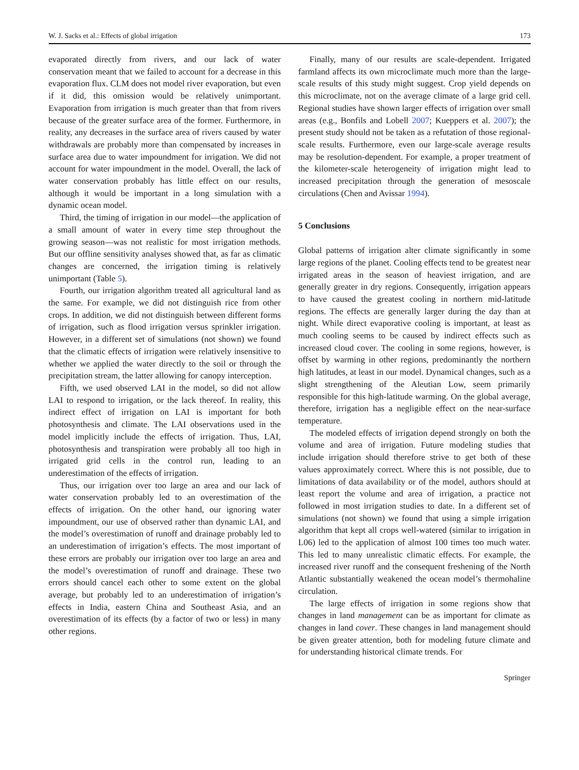W. J. Sacks et al.: Effects of global irrigation 173
evaporated directly from rivers, and our lack of water conservation meant that we failed to account for a decrease in this evaporation flux. CLM does not model river evaporation, but even if it did, this omission would be relatively unimportant. Evaporation from irrigation is much greater than that from rivers because of the greater surface area of the former. Furthermore, in reality, any decreases in the surface area of rivers caused by water withdrawals are probably more than compensated by increases in surface area due to water impoundment for irrigation. We did not account for water impoundment in the model. Overall, the lack of water conservation probably has little effect on our results, although it would be important in a long simulation with a dynamic ocean model.
Third, the timing of irrigation in our model—the application of a small amount of water in every time step throughout the growing season—was not realistic for most irrigation methods. But our offline sensitivity analyses showed that, as far as climatic changes are concerned, the irrigation timing is relatively unimportant (Table 5).
Fourth, our irrigation algorithm treated all agricultural land as the same. For example, we did not distinguish rice from other crops. In addition, we did not distinguish between different forms of irrigation, such as flood irrigation versus sprinkler irrigation. However, in a different set of simulations (not shown) we found that the climatic effects of irrigation were relatively insensitive to whether we applied the water directly to the soil or through the precipitation stream, the latter allowing for canopy interception.
Fifth, we used observed LAI in the model, so did not allow LAI to respond to irrigation, or the lack thereof. In reality, this indirect effect of irrigation on LAI is important for both photosynthesis and climate. The LAI observations used in the model implicitly include the effects of irrigation. Thus, LAI, photosynthesis and transpiration were probably all too high in irrigated grid cells in the control run, leading to an underestimation of the effects of irrigation.
Thus, our irrigation over too large an area and our lack of water conservation probably led to an overestimation of the effects of irrigation. On the other hand, our ignoring water impoundment, our use of observed rather than dynamic LAI, and the model’s overestimation of runoff and drainage probably led to an underestimation of irrigation’s effects. The most important of these errors are probably our irrigation over too large an area and the model’s overestimation of runoff and drainage. These two errors should cancel each other to some extent on the global average, but probably led to an underestimation of irrigation’s effects in India, eastern China and Southeast Asia, and an overestimation of its effects (by a factor of two or less) in many other regions.
Finally, many of our results are scale-dependent. Irrigated farmland affects its own microclimate much more than the large-scale results of this study might suggest. Crop yield depends on this microclimate, not on the average climate of a large grid cell. Regional studies have shown larger effects of irrigation over small areas (e.g., Bonfils and Lobell 2007; Kueppers et al. 2007); the present study should not be taken as a refutation of those regional-scale results. Furthermore, even our large-scale average results may be resolution-dependent. For example, a proper treatment of the kilometer-scale heterogeneity of irrigation might lead to increased precipitation through the generation of mesoscale circulations (Chen and Avissar 1994).
5 Conclusions
Global patterns of irrigation alter climate significantly in some large regions of the planet. Cooling effects tend to be greatest near irrigated areas in the season of heaviest irrigation, and are generally greater in dry regions. Consequently, irrigation appears to have caused the greatest cooling in northern mid-latitude regions. The effects are generally larger during the day than at night. While direct evaporative cooling is important, at least as much cooling seems to be caused by indirect effects such as increased cloud cover. The cooling in some regions, however, is offset by warming in other regions, predominantly the northern high latitudes, at least in our model. Dynamical changes, such as a slight strengthening of the Aleutian Low, seem primarily responsible for this high-latitude warming. On the global average, therefore, irrigation has a negligible effect on the near-surface temperature.
The modeled effects of irrigation depend strongly on both the volume and area of irrigation. Future modeling studies that include irrigation should therefore strive to get both of these values approximately correct. Where this is not possible, due to limitations of data availability or of the model, authors should at least report the volume and area of irrigation, a practice not followed in most irrigation studies to date. In a different set of simulations (not shown) we found that using a simple irrigation algorithm that kept all crops well-watered (similar to irrigation in L06) led to the application of almost 100 times too much water. This led to many unrealistic climatic effects. For example, the increased river runoff and the consequent freshening of the North Atlantic substantially weakened the ocean model’s thermohaline circulation.
The large effects of irrigation in some regions show that changes in land management can be as important for climate as changes in land cover. These changes in land management should be given greater attention, both for modeling future climate and for understanding historical climate trends. For
Springer